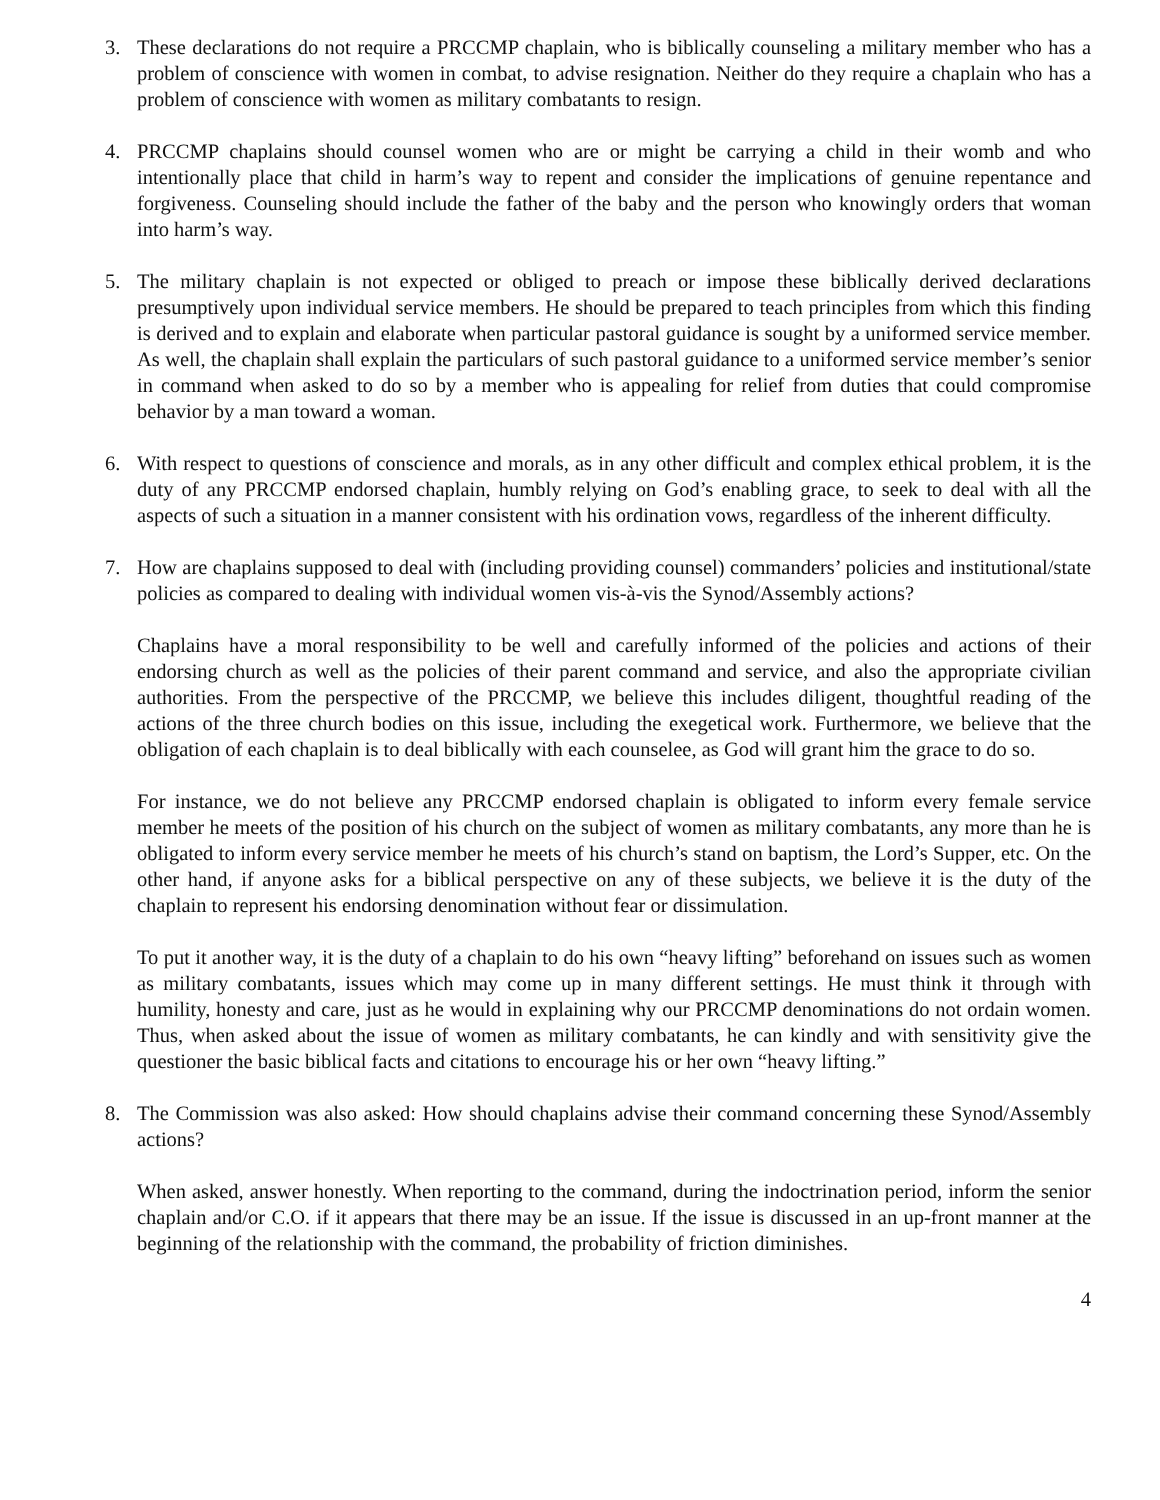3. These declarations do not require a PRCCMP chaplain, who is biblically counseling a military member who has a problem of conscience with women in combat, to advise resignation. Neither do they require a chaplain who has a problem of conscience with women as military combatants to resign.
4. PRCCMP chaplains should counsel women who are or might be carrying a child in their womb and who intentionally place that child in harm’s way to repent and consider the implications of genuine repentance and forgiveness. Counseling should include the father of the baby and the person who knowingly orders that woman into harm’s way.
5. The military chaplain is not expected or obliged to preach or impose these biblically derived declarations presumptively upon individual service members. He should be prepared to teach principles from which this finding is derived and to explain and elaborate when particular pastoral guidance is sought by a uniformed service member. As well, the chaplain shall explain the particulars of such pastoral guidance to a uniformed service member’s senior in command when asked to do so by a member who is appealing for relief from duties that could compromise behavior by a man toward a woman.
6. With respect to questions of conscience and morals, as in any other difficult and complex ethical problem, it is the duty of any PRCCMP endorsed chaplain, humbly relying on God’s enabling grace, to seek to deal with all the aspects of such a situation in a manner consistent with his ordination vows, regardless of the inherent difficulty.
7. How are chaplains supposed to deal with (including providing counsel) commanders’ policies and institutional/state policies as compared to dealing with individual women vis-à-vis the Synod/Assembly actions?
Chaplains have a moral responsibility to be well and carefully informed of the policies and actions of their endorsing church as well as the policies of their parent command and service, and also the appropriate civilian authorities. From the perspective of the PRCCMP, we believe this includes diligent, thoughtful reading of the actions of the three church bodies on this issue, including the exegetical work. Furthermore, we believe that the obligation of each chaplain is to deal biblically with each counselee, as God will grant him the grace to do so.
For instance, we do not believe any PRCCMP endorsed chaplain is obligated to inform every female service member he meets of the position of his church on the subject of women as military combatants, any more than he is obligated to inform every service member he meets of his church’s stand on baptism, the Lord’s Supper, etc. On the other hand, if anyone asks for a biblical perspective on any of these subjects, we believe it is the duty of the chaplain to represent his endorsing denomination without fear or dissimulation.
To put it another way, it is the duty of a chaplain to do his own “heavy lifting” beforehand on issues such as women as military combatants, issues which may come up in many different settings. He must think it through with humility, honesty and care, just as he would in explaining why our PRCCMP denominations do not ordain women. Thus, when asked about the issue of women as military combatants, he can kindly and with sensitivity give the questioner the basic biblical facts and citations to encourage his or her own “heavy lifting.”
8. The Commission was also asked: How should chaplains advise their command concerning these Synod/Assembly actions?
When asked, answer honestly. When reporting to the command, during the indoctrination period, inform the senior chaplain and/or C.O. if it appears that there may be an issue. If the issue is discussed in an up-front manner at the beginning of the relationship with the command, the probability of friction diminishes.
4